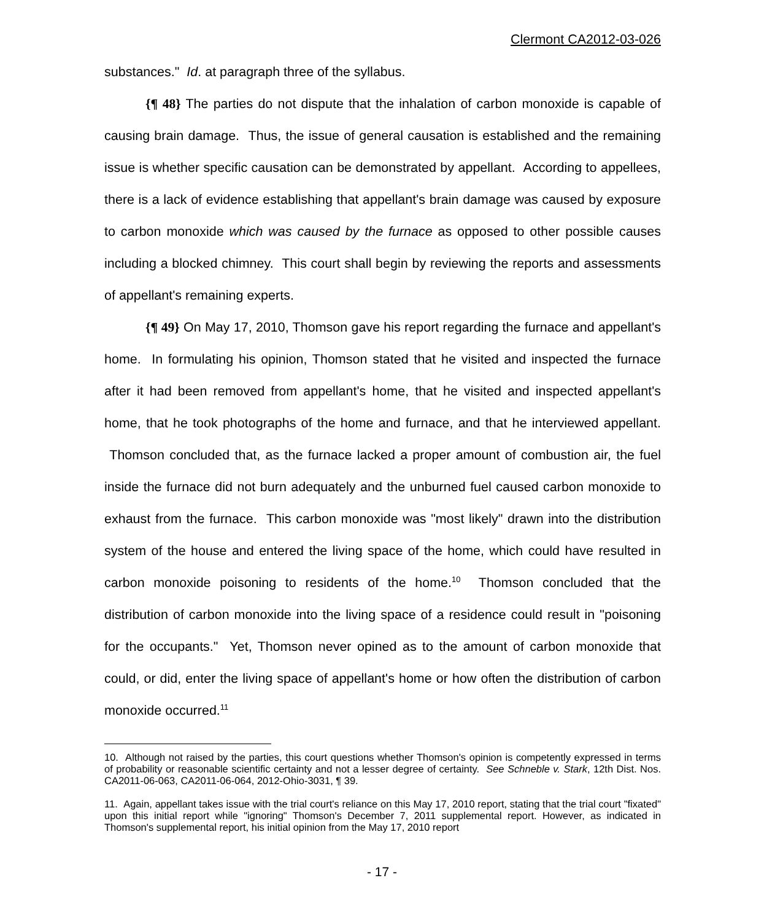Clermont CA2012-03-026
substances." Id. at paragraph three of the syllabus.
{¶ 48} The parties do not dispute that the inhalation of carbon monoxide is capable of causing brain damage. Thus, the issue of general causation is established and the remaining issue is whether specific causation can be demonstrated by appellant. According to appellees, there is a lack of evidence establishing that appellant's brain damage was caused by exposure to carbon monoxide which was caused by the furnace as opposed to other possible causes including a blocked chimney. This court shall begin by reviewing the reports and assessments of appellant's remaining experts.
{¶ 49} On May 17, 2010, Thomson gave his report regarding the furnace and appellant's home. In formulating his opinion, Thomson stated that he visited and inspected the furnace after it had been removed from appellant's home, that he visited and inspected appellant's home, that he took photographs of the home and furnace, and that he interviewed appellant. Thomson concluded that, as the furnace lacked a proper amount of combustion air, the fuel inside the furnace did not burn adequately and the unburned fuel caused carbon monoxide to exhaust from the furnace. This carbon monoxide was "most likely" drawn into the distribution system of the house and entered the living space of the home, which could have resulted in carbon monoxide poisoning to residents of the home.<sup>10</sup> Thomson concluded that the distribution of carbon monoxide into the living space of a residence could result in "poisoning for the occupants." Yet, Thomson never opined as to the amount of carbon monoxide that could, or did, enter the living space of appellant's home or how often the distribution of carbon monoxide occurred.<sup>11</sup>
10. Although not raised by the parties, this court questions whether Thomson's opinion is competently expressed in terms of probability or reasonable scientific certainty and not a lesser degree of certainty. See Schneble v. Stark, 12th Dist. Nos. CA2011-06-063, CA2011-06-064, 2012-Ohio-3031, ¶ 39.
11. Again, appellant takes issue with the trial court's reliance on this May 17, 2010 report, stating that the trial court "fixated" upon this initial report while "ignoring" Thomson's December 7, 2011 supplemental report. However, as indicated in Thomson's supplemental report, his initial opinion from the May 17, 2010 report
- 17 -